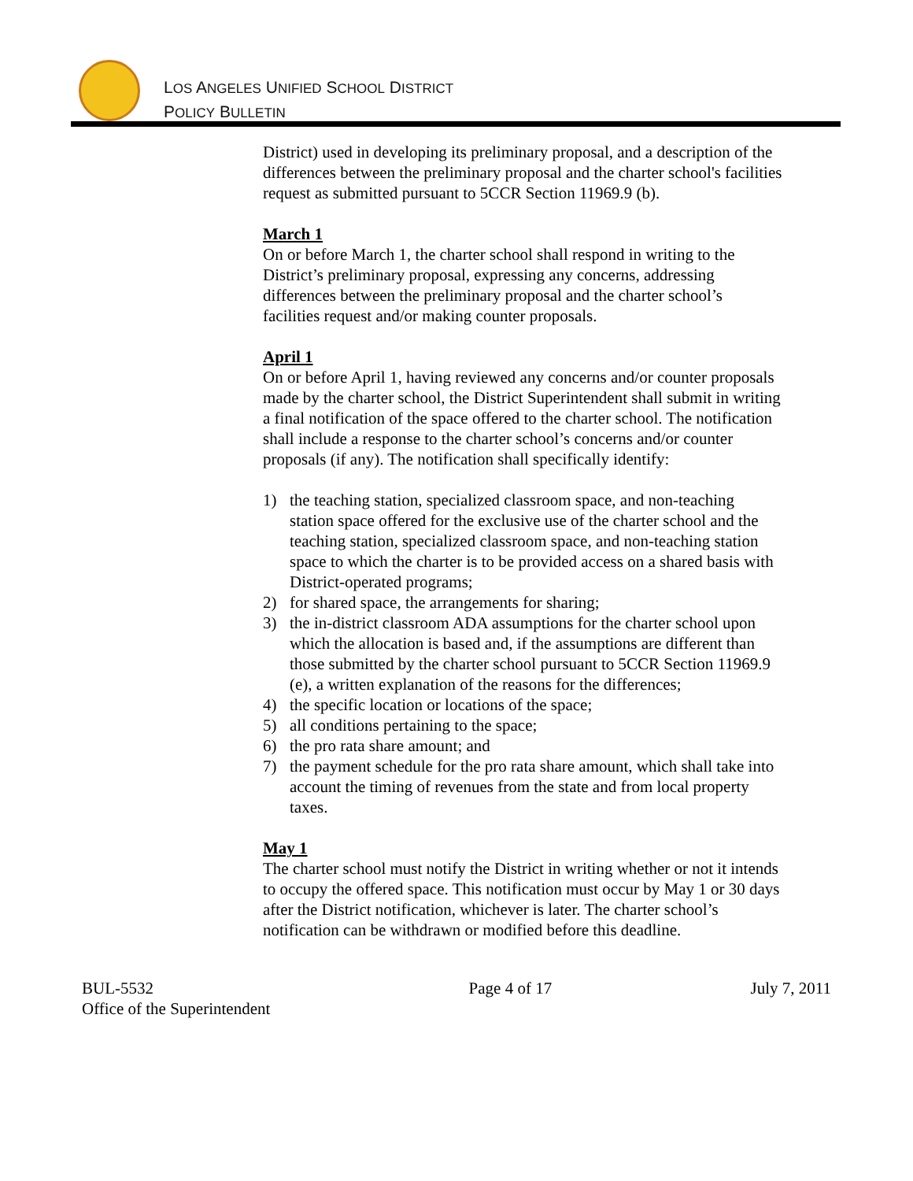LOS ANGELES UNIFIED SCHOOL DISTRICT
POLICY BULLETIN
District) used in developing its preliminary proposal, and a description of the differences between the preliminary proposal and the charter school's facilities request as submitted pursuant to 5CCR Section 11969.9 (b).
March 1
On or before March 1, the charter school shall respond in writing to the District’s preliminary proposal, expressing any concerns, addressing differences between the preliminary proposal and the charter school’s facilities request and/or making counter proposals.
April 1
On or before April 1, having reviewed any concerns and/or counter proposals made by the charter school, the District Superintendent shall submit in writing a final notification of the space offered to the charter school. The notification shall include a response to the charter school’s concerns and/or counter proposals (if any). The notification shall specifically identify:
1) the teaching station, specialized classroom space, and non-teaching station space offered for the exclusive use of the charter school and the teaching station, specialized classroom space, and non-teaching station space to which the charter is to be provided access on a shared basis with District-operated programs;
2) for shared space, the arrangements for sharing;
3) the in-district classroom ADA assumptions for the charter school upon which the allocation is based and, if the assumptions are different than those submitted by the charter school pursuant to 5CCR Section 11969.9 (e), a written explanation of the reasons for the differences;
4) the specific location or locations of the space;
5) all conditions pertaining to the space;
6) the pro rata share amount; and
7) the payment schedule for the pro rata share amount, which shall take into account the timing of revenues from the state and from local property taxes.
May 1
The charter school must notify the District in writing whether or not it intends to occupy the offered space. This notification must occur by May 1 or 30 days after the District notification, whichever is later. The charter school’s notification can be withdrawn or modified before this deadline.
BUL-5532
Office of the Superintendent
Page 4 of 17 July 7, 2011